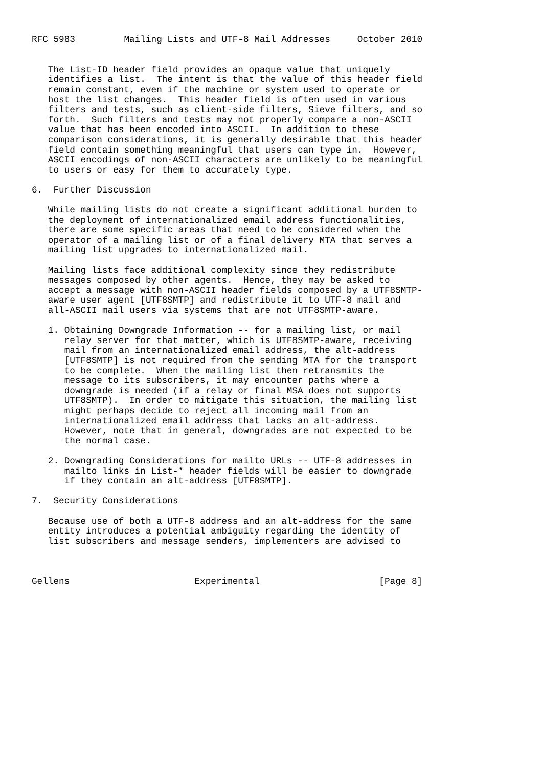RFC 5983         Mailing Lists and UTF-8 Mail Addresses     October 2010


   The List-ID header field provides an opaque value that uniquely
   identifies a list.  The intent is that the value of this header field
   remain constant, even if the machine or system used to operate or
   host the list changes.  This header field is often used in various
   filters and tests, such as client-side filters, Sieve filters, and so
   forth.  Such filters and tests may not properly compare a non-ASCII
   value that has been encoded into ASCII.  In addition to these
   comparison considerations, it is generally desirable that this header
   field contain something meaningful that users can type in.  However,
   ASCII encodings of non-ASCII characters are unlikely to be meaningful
   to users or easy for them to accurately type.

6.  Further Discussion

   While mailing lists do not create a significant additional burden to
   the deployment of internationalized email address functionalities,
   there are some specific areas that need to be considered when the
   operator of a mailing list or of a final delivery MTA that serves a
   mailing list upgrades to internationalized mail.

   Mailing lists face additional complexity since they redistribute
   messages composed by other agents.  Hence, they may be asked to
   accept a message with non-ASCII header fields composed by a UTF8SMTP-
   aware user agent [UTF8SMTP] and redistribute it to UTF-8 mail and
   all-ASCII mail users via systems that are not UTF8SMTP-aware.

   1. Obtaining Downgrade Information -- for a mailing list, or mail
      relay server for that matter, which is UTF8SMTP-aware, receiving
      mail from an internationalized email address, the alt-address
      [UTF8SMTP] is not required from the sending MTA for the transport
      to be complete.  When the mailing list then retransmits the
      message to its subscribers, it may encounter paths where a
      downgrade is needed (if a relay or final MSA does not supports
      UTF8SMTP).  In order to mitigate this situation, the mailing list
      might perhaps decide to reject all incoming mail from an
      internationalized email address that lacks an alt-address.
      However, note that in general, downgrades are not expected to be
      the normal case.

   2. Downgrading Considerations for mailto URLs -- UTF-8 addresses in
      mailto links in List-* header fields will be easier to downgrade
      if they contain an alt-address [UTF8SMTP].

7.  Security Considerations

   Because use of both a UTF-8 address and an alt-address for the same
   entity introduces a potential ambiguity regarding the identity of
   list subscribers and message senders, implementers are advised to



Gellens                       Experimental                      [Page 8]